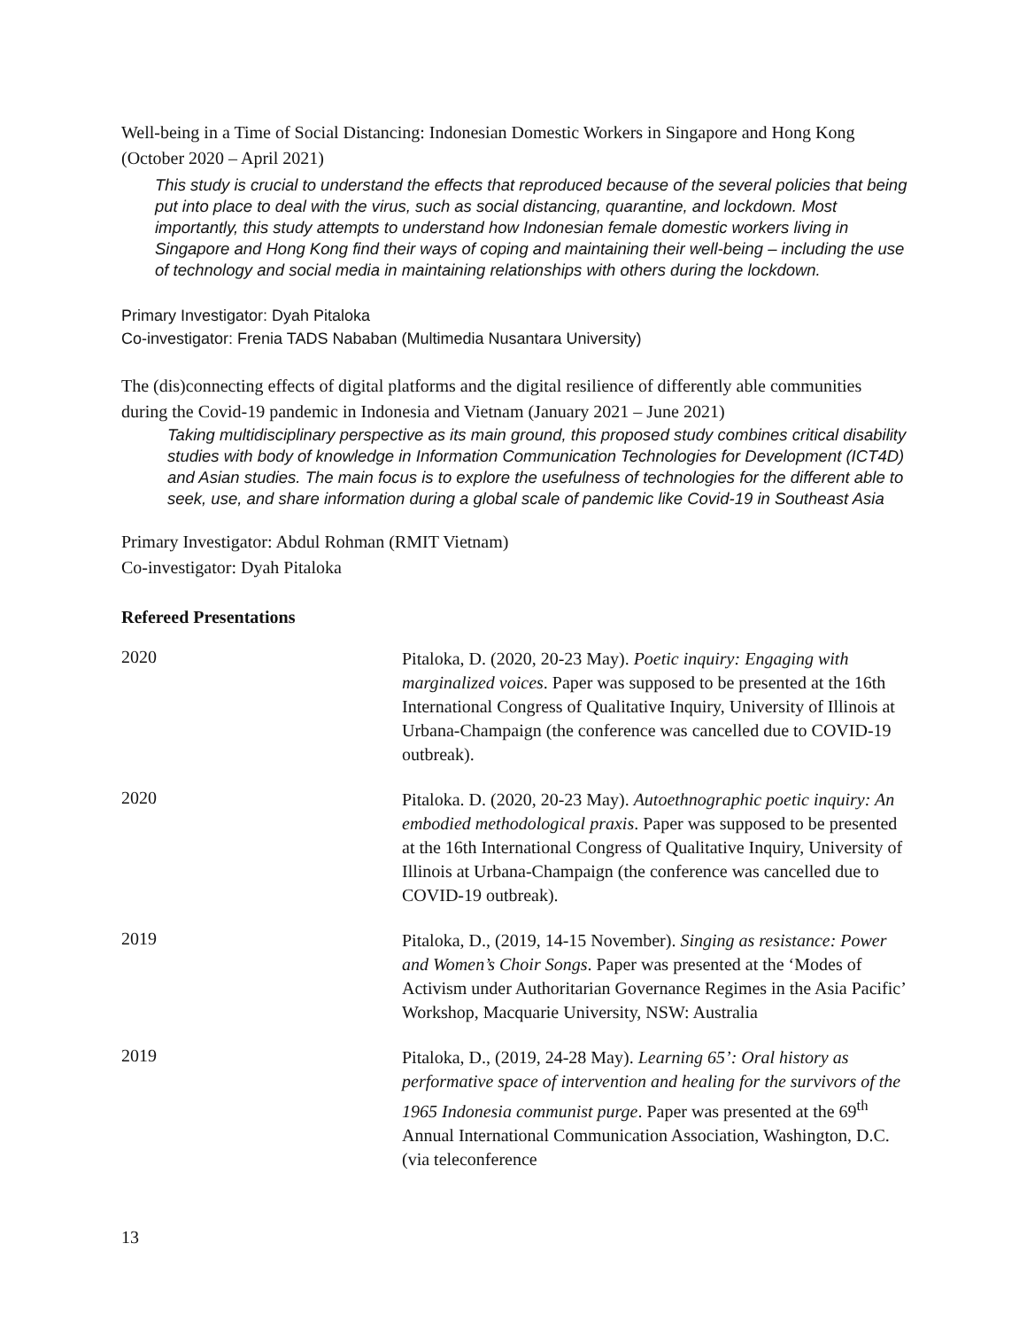Well-being in a Time of Social Distancing: Indonesian Domestic Workers in Singapore and Hong Kong (October 2020 – April 2021)
This study is crucial to understand the effects that reproduced because of the several policies that being put into place to deal with the virus, such as social distancing, quarantine, and lockdown. Most importantly, this study attempts to understand how Indonesian female domestic workers living in Singapore and Hong Kong find their ways of coping and maintaining their well-being – including the use of technology and social media in maintaining relationships with others during the lockdown.
Primary Investigator: Dyah Pitaloka
Co-investigator: Frenia TADS Nababan (Multimedia Nusantara University)
The (dis)connecting effects of digital platforms and the digital resilience of differently able communities during the Covid-19 pandemic in Indonesia and Vietnam (January 2021 – June 2021)
Taking multidisciplinary perspective as its main ground, this proposed study combines critical disability studies with body of knowledge in Information Communication Technologies for Development (ICT4D) and Asian studies. The main focus is to explore the usefulness of technologies for the different able to seek, use, and share information during a global scale of pandemic like Covid-19 in Southeast Asia
Primary Investigator: Abdul Rohman (RMIT Vietnam)
Co-investigator: Dyah Pitaloka
Refereed Presentations
2020
Pitaloka, D. (2020, 20-23 May). Poetic inquiry: Engaging with marginalized voices. Paper was supposed to be presented at the 16th International Congress of Qualitative Inquiry, University of Illinois at Urbana-Champaign (the conference was cancelled due to COVID-19 outbreak).
2020
Pitaloka. D. (2020, 20-23 May). Autoethnographic poetic inquiry: An embodied methodological praxis. Paper was supposed to be presented at the 16th International Congress of Qualitative Inquiry, University of Illinois at Urbana-Champaign (the conference was cancelled due to COVID-19 outbreak).
2019
Pitaloka, D., (2019, 14-15 November). Singing as resistance: Power and Women’s Choir Songs. Paper was presented at the ‘Modes of Activism under Authoritarian Governance Regimes in the Asia Pacific’ Workshop, Macquarie University, NSW: Australia
2019
Pitaloka, D., (2019, 24-28 May). Learning 65’: Oral history as performative space of intervention and healing for the survivors of the 1965 Indonesia communist purge. Paper was presented at the 69<sup>th</sup> Annual International Communication Association, Washington, D.C. (via teleconference
13